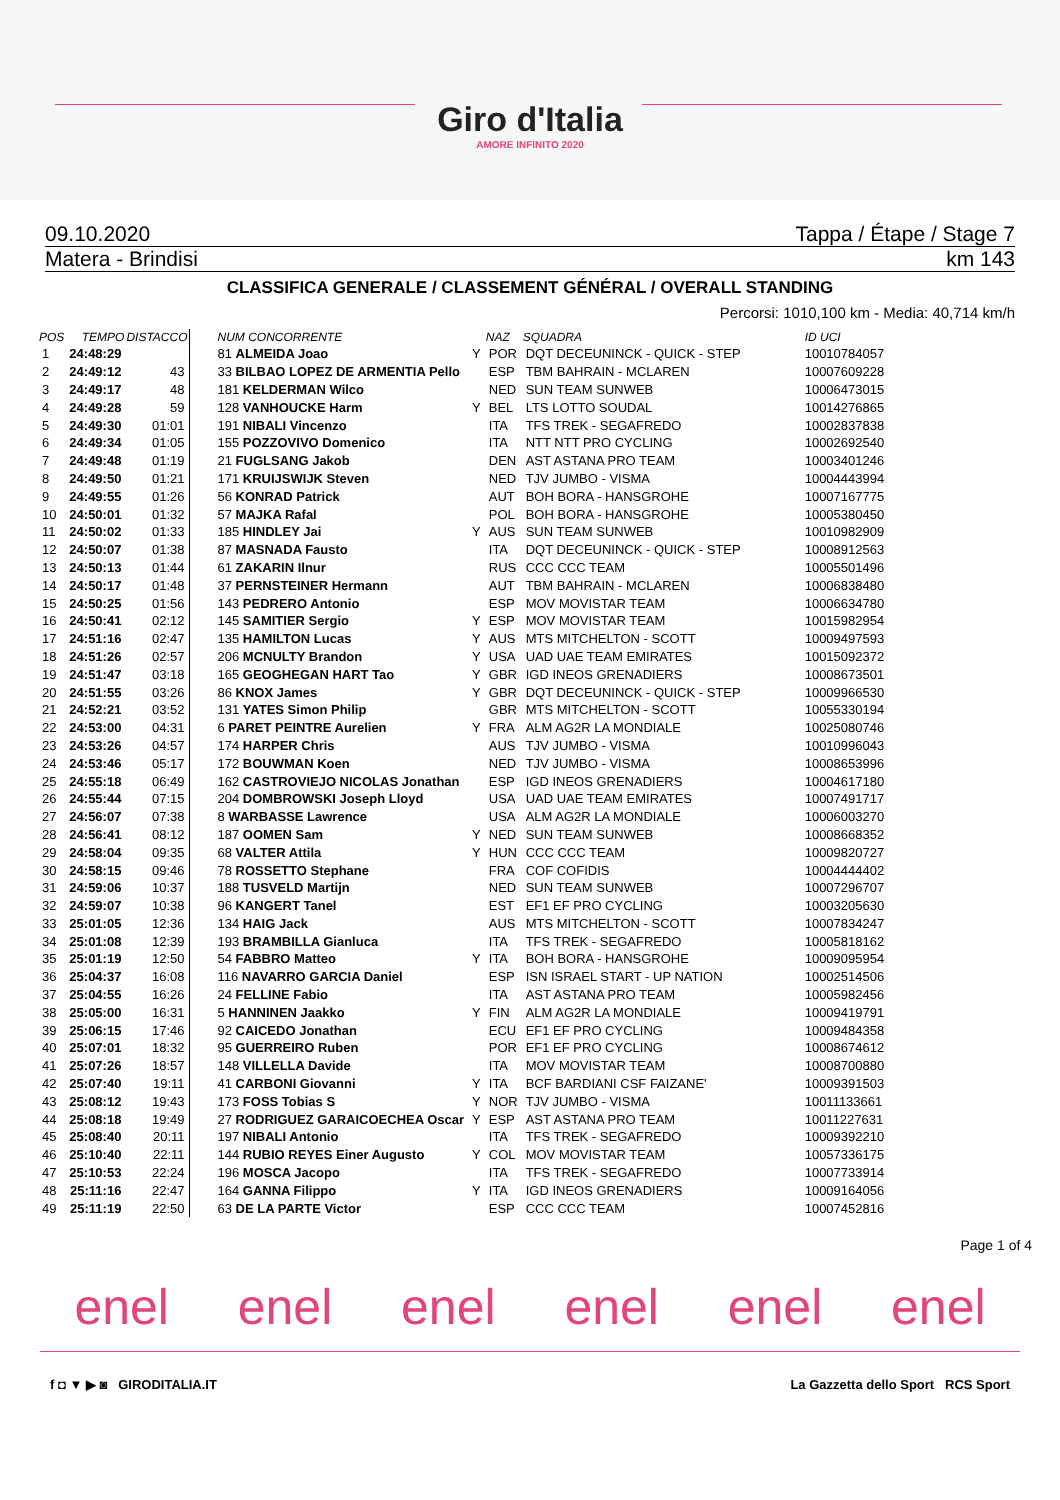Giro d'Italia
AMORE INFINITO 2020
09.10.2020 Tappa / Étape / Stage 7
Matera - Brindisi km 143
CLASSIFICA GENERALE / CLASSEMENT GÉNÉRAL / OVERALL STANDING
Percorsi: 1010,100 km - Media: 40,714 km/h
| POS | TEMPO | DISTACCO | NUM CONCORRENTE | | NAZ | SQUADRA | ID UCI |
| --- | --- | --- | --- | --- | --- | --- | --- |
| 1 | 24:48:29 | | 81 ALMEIDA Joao | Y | POR | DQT DECEUNINCK - QUICK - STEP | 10010784057 |
| 2 | 24:49:12 | 43 | 33 BILBAO LOPEZ DE ARMENTIA Pello | | ESP | TBM BAHRAIN - MCLAREN | 10007609228 |
| 3 | 24:49:17 | 48 | 181 KELDERMAN Wilco | | NED | SUN TEAM SUNWEB | 10006473015 |
| 4 | 24:49:28 | 59 | 128 VANHOUCKE Harm | Y | BEL | LTS LOTTO SOUDAL | 10014276865 |
| 5 | 24:49:30 | 01:01 | 191 NIBALI Vincenzo | | ITA | TFS TREK - SEGAFREDO | 10002837838 |
| 6 | 24:49:34 | 01:05 | 155 POZZOVIVO Domenico | | ITA | NTT NTT PRO CYCLING | 10002692540 |
| 7 | 24:49:48 | 01:19 | 21 FUGLSANG Jakob | | DEN | AST ASTANA PRO TEAM | 10003401246 |
| 8 | 24:49:50 | 01:21 | 171 KRUIJSWIJK Steven | | NED | TJV JUMBO - VISMA | 10004443994 |
| 9 | 24:49:55 | 01:26 | 56 KONRAD Patrick | | AUT | BOH BORA - HANSGROHE | 10007167775 |
| 10 | 24:50:01 | 01:32 | 57 MAJKA Rafal | | POL | BOH BORA - HANSGROHE | 10005380450 |
| 11 | 24:50:02 | 01:33 | 185 HINDLEY Jai | Y | AUS | SUN TEAM SUNWEB | 10010982909 |
| 12 | 24:50:07 | 01:38 | 87 MASNADA Fausto | | ITA | DQT DECEUNINCK - QUICK - STEP | 10008912563 |
| 13 | 24:50:13 | 01:44 | 61 ZAKARIN Ilnur | | RUS | CCC CCC TEAM | 10005501496 |
| 14 | 24:50:17 | 01:48 | 37 PERNSTEINER Hermann | | AUT | TBM BAHRAIN - MCLAREN | 10006838480 |
| 15 | 24:50:25 | 01:56 | 143 PEDRERO Antonio | | ESP | MOV MOVISTAR TEAM | 10006634780 |
| 16 | 24:50:41 | 02:12 | 145 SAMITIER Sergio | Y | ESP | MOV MOVISTAR TEAM | 10015982954 |
| 17 | 24:51:16 | 02:47 | 135 HAMILTON Lucas | Y | AUS | MTS MITCHELTON - SCOTT | 10009497593 |
| 18 | 24:51:26 | 02:57 | 206 MCNULTY Brandon | Y | USA | UAD UAE TEAM EMIRATES | 10015092372 |
| 19 | 24:51:47 | 03:18 | 165 GEOGHEGAN HART Tao | Y | GBR | IGD INEOS GRENADIERS | 10008673501 |
| 20 | 24:51:55 | 03:26 | 86 KNOX James | Y | GBR | DQT DECEUNINCK - QUICK - STEP | 10009966530 |
| 21 | 24:52:21 | 03:52 | 131 YATES Simon Philip | | GBR | MTS MITCHELTON - SCOTT | 10055330194 |
| 22 | 24:53:00 | 04:31 | 6 PARET PEINTRE Aurelien | Y | FRA | ALM AG2R LA MONDIALE | 10025080746 |
| 23 | 24:53:26 | 04:57 | 174 HARPER Chris | | AUS | TJV JUMBO - VISMA | 10010996043 |
| 24 | 24:53:46 | 05:17 | 172 BOUWMAN Koen | | NED | TJV JUMBO - VISMA | 10008653996 |
| 25 | 24:55:18 | 06:49 | 162 CASTROVIEJO NICOLAS Jonathan | | ESP | IGD INEOS GRENADIERS | 10004617180 |
| 26 | 24:55:44 | 07:15 | 204 DOMBROWSKI Joseph Lloyd | | USA | UAD UAE TEAM EMIRATES | 10007491717 |
| 27 | 24:56:07 | 07:38 | 8 WARBASSE Lawrence | | USA | ALM AG2R LA MONDIALE | 10006003270 |
| 28 | 24:56:41 | 08:12 | 187 OOMEN Sam | Y | NED | SUN TEAM SUNWEB | 10008668352 |
| 29 | 24:58:04 | 09:35 | 68 VALTER Attila | Y | HUN | CCC CCC TEAM | 10009820727 |
| 30 | 24:58:15 | 09:46 | 78 ROSSETTO Stephane | | FRA | COF COFIDIS | 10004444402 |
| 31 | 24:59:06 | 10:37 | 188 TUSVELD Martijn | | NED | SUN TEAM SUNWEB | 10007296707 |
| 32 | 24:59:07 | 10:38 | 96 KANGERT Tanel | | EST | EF1 EF PRO CYCLING | 10003205630 |
| 33 | 25:01:05 | 12:36 | 134 HAIG Jack | | AUS | MTS MITCHELTON - SCOTT | 10007834247 |
| 34 | 25:01:08 | 12:39 | 193 BRAMBILLA Gianluca | | ITA | TFS TREK - SEGAFREDO | 10005818162 |
| 35 | 25:01:19 | 12:50 | 54 FABBRO Matteo | Y | ITA | BOH BORA - HANSGROHE | 10009095954 |
| 36 | 25:04:37 | 16:08 | 116 NAVARRO GARCIA Daniel | | ESP | ISN ISRAEL START - UP NATION | 10002514506 |
| 37 | 25:04:55 | 16:26 | 24 FELLINE Fabio | | ITA | AST ASTANA PRO TEAM | 10005982456 |
| 38 | 25:05:00 | 16:31 | 5 HANNINEN Jaakko | Y | FIN | ALM AG2R LA MONDIALE | 10009419791 |
| 39 | 25:06:15 | 17:46 | 92 CAICEDO Jonathan | | ECU | EF1 EF PRO CYCLING | 10009484358 |
| 40 | 25:07:01 | 18:32 | 95 GUERREIRO Ruben | | POR | EF1 EF PRO CYCLING | 10008674612 |
| 41 | 25:07:26 | 18:57 | 148 VILLELLA Davide | | ITA | MOV MOVISTAR TEAM | 10008700880 |
| 42 | 25:07:40 | 19:11 | 41 CARBONI Giovanni | Y | ITA | BCF BARDIANI CSF FAIZANE' | 10009391503 |
| 43 | 25:08:12 | 19:43 | 173 FOSS Tobias S | Y | NOR | TJV JUMBO - VISMA | 10011133661 |
| 44 | 25:08:18 | 19:49 | 27 RODRIGUEZ GARAICOECHEA Oscar | Y | ESP | AST ASTANA PRO TEAM | 10011227631 |
| 45 | 25:08:40 | 20:11 | 197 NIBALI Antonio | | ITA | TFS TREK - SEGAFREDO | 10009392210 |
| 46 | 25:10:40 | 22:11 | 144 RUBIO REYES Einer Augusto | Y | COL | MOV MOVISTAR TEAM | 10057336175 |
| 47 | 25:10:53 | 22:24 | 196 MOSCA Jacopo | | ITA | TFS TREK - SEGAFREDO | 10007733914 |
| 48 | 25:11:16 | 22:47 | 164 GANNA Filippo | Y | ITA | IGD INEOS GRENADIERS | 10009164056 |
| 49 | 25:11:19 | 22:50 | 63 DE LA PARTE Victor | | ESP | CCC CCC TEAM | 10007452816 |
Page 1 of 4
enel enel enel enel enel enel
f ◘ ▼ ▶ ◙ GIRODITALIA.IT La Gazzetta dello Sport RCS Sport